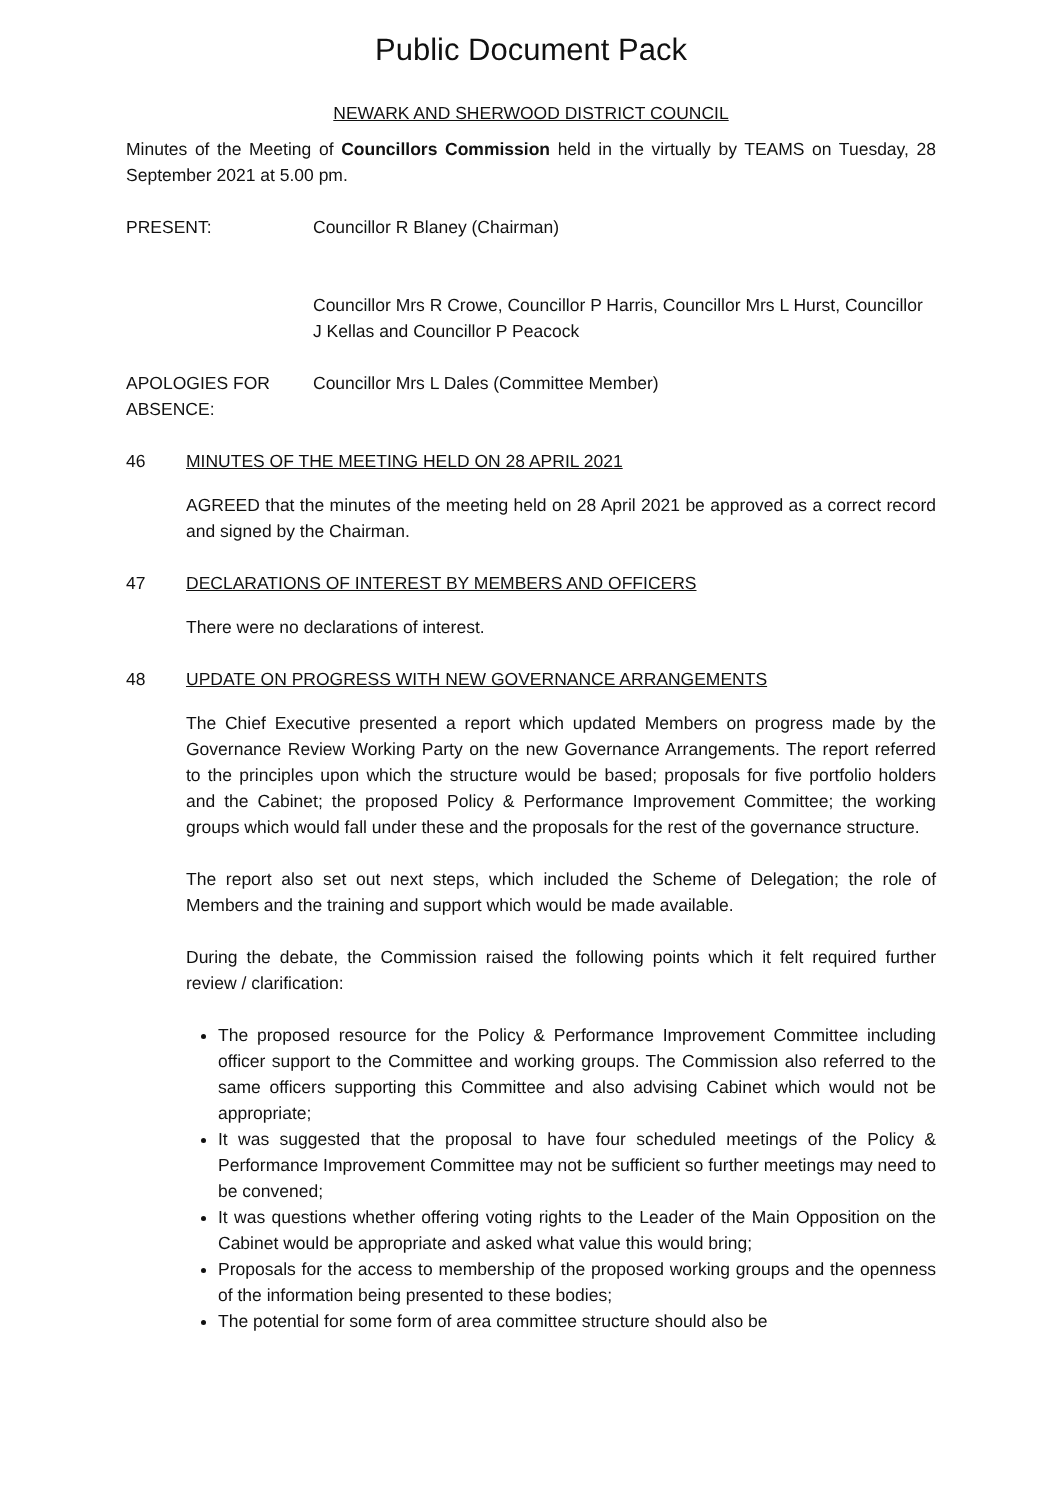Public Document Pack
NEWARK AND SHERWOOD DISTRICT COUNCIL
Minutes of the Meeting of Councillors Commission held in the virtually by TEAMS on Tuesday, 28 September 2021 at 5.00 pm.
PRESENT: Councillor R Blaney (Chairman)
Councillor Mrs R Crowe, Councillor P Harris, Councillor Mrs L Hurst, Councillor J Kellas and Councillor P Peacock
APOLOGIES FOR ABSENCE:
Councillor Mrs L Dales (Committee Member)
46 MINUTES OF THE MEETING HELD ON 28 APRIL 2021
AGREED that the minutes of the meeting held on 28 April 2021 be approved as a correct record and signed by the Chairman.
47 DECLARATIONS OF INTEREST BY MEMBERS AND OFFICERS
There were no declarations of interest.
48 UPDATE ON PROGRESS WITH NEW GOVERNANCE ARRANGEMENTS
The Chief Executive presented a report which updated Members on progress made by the Governance Review Working Party on the new Governance Arrangements. The report referred to the principles upon which the structure would be based; proposals for five portfolio holders and the Cabinet; the proposed Policy & Performance Improvement Committee; the working groups which would fall under these and the proposals for the rest of the governance structure.
The report also set out next steps, which included the Scheme of Delegation; the role of Members and the training and support which would be made available.
During the debate, the Commission raised the following points which it felt required further review / clarification:
The proposed resource for the Policy & Performance Improvement Committee including officer support to the Committee and working groups. The Commission also referred to the same officers supporting this Committee and also advising Cabinet which would not be appropriate;
It was suggested that the proposal to have four scheduled meetings of the Policy & Performance Improvement Committee may not be sufficient so further meetings may need to be convened;
It was questions whether offering voting rights to the Leader of the Main Opposition on the Cabinet would be appropriate and asked what value this would bring;
Proposals for the access to membership of the proposed working groups and the openness of the information being presented to these bodies;
The potential for some form of area committee structure should also be